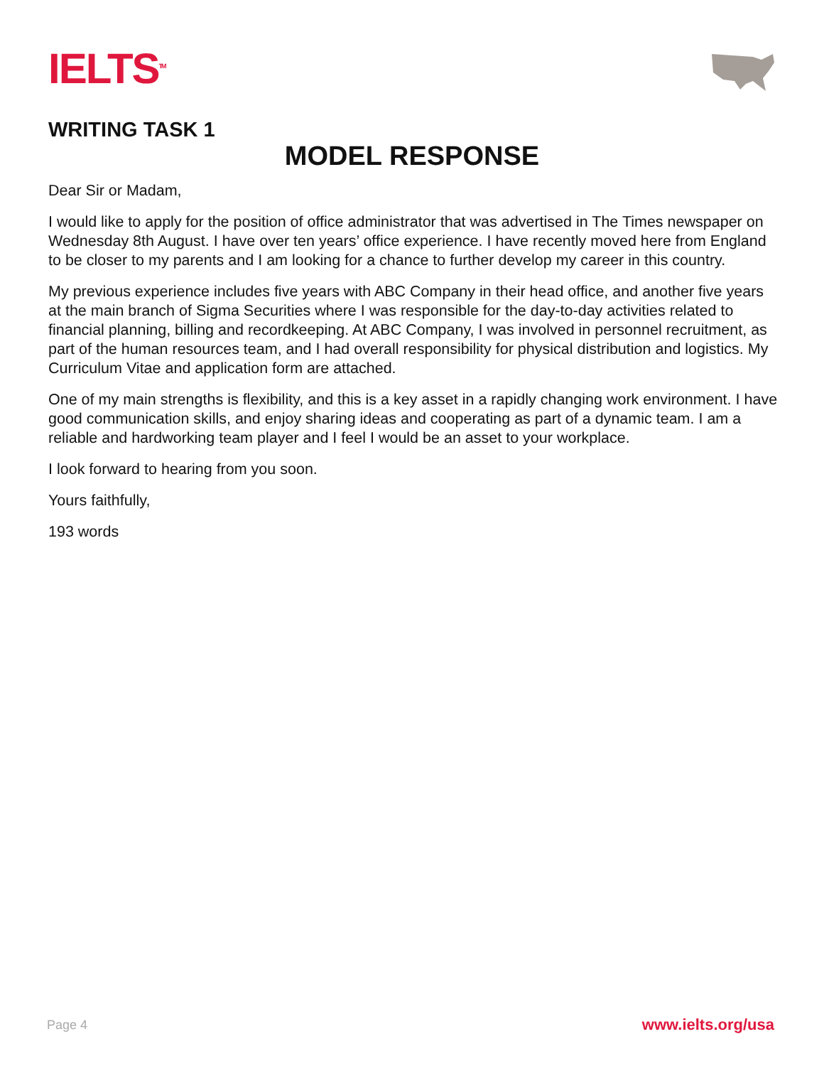IELTS<sup>TM</sup>
WRITING TASK 1
MODEL RESPONSE
Dear Sir or Madam,
I would like to apply for the position of office administrator that was advertised in The Times newspaper on Wednesday 8th August. I have over ten years’ office experience. I have recently moved here from England to be closer to my parents and I am looking for a chance to further develop my career in this country.
My previous experience includes five years with ABC Company in their head office, and another five years at the main branch of Sigma Securities where I was responsible for the day-to-day activities related to financial planning, billing and recordkeeping. At ABC Company, I was involved in personnel recruitment, as part of the human resources team, and I had overall responsibility for physical distribution and logistics. My Curriculum Vitae and application form are attached.
One of my main strengths is flexibility, and this is a key asset in a rapidly changing work environment. I have good communication skills, and enjoy sharing ideas and cooperating as part of a dynamic team. I am a reliable and hardworking team player and I feel I would be an asset to your workplace.
I look forward to hearing from you soon.
Yours faithfully,
193 words
Page 4 www.ielts.org/usa